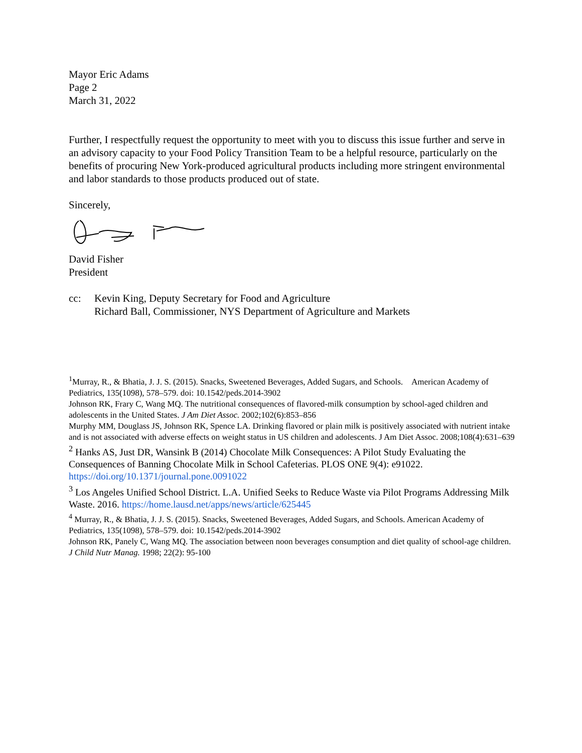Mayor Eric Adams
Page 2
March 31, 2022
Further, I respectfully request the opportunity to meet with you to discuss this issue further and serve in an advisory capacity to your Food Policy Transition Team to be a helpful resource, particularly on the benefits of procuring New York-produced agricultural products including more stringent environmental and labor standards to those products produced out of state.
Sincerely,
David Fisher
President
cc: Kevin King, Deputy Secretary for Food and Agriculture
Richard Ball, Commissioner, NYS Department of Agriculture and Markets
<sup>1</sup> Murray, R., & Bhatia, J. J. S. (2015). Snacks, Sweetened Beverages, Added Sugars, and Schools. American Academy of Pediatrics, 135(1098), 578–579. doi: 10.1542/peds.2014-3902
Johnson RK, Frary C, Wang MQ. The nutritional consequences of flavored-milk consumption by school-aged children and adolescents in the United States. J Am Diet Assoc. 2002;102(6):853–856
Murphy MM, Douglass JS, Johnson RK, Spence LA. Drinking flavored or plain milk is positively associated with nutrient intake and is not associated with adverse effects on weight status in US children and adolescents. J Am Diet Assoc. 2008;108(4):631–639
<sup>2</sup> Hanks AS, Just DR, Wansink B (2014) Chocolate Milk Consequences: A Pilot Study Evaluating the Consequences of Banning Chocolate Milk in School Cafeterias. PLOS ONE 9(4): e91022. https://doi.org/10.1371/journal.pone.0091022
<sup>3</sup> Los Angeles Unified School District. L.A. Unified Seeks to Reduce Waste via Pilot Programs Addressing Milk Waste. 2016. https://home.lausd.net/apps/news/article/625445
<sup>4</sup> Murray, R., & Bhatia, J. J. S. (2015). Snacks, Sweetened Beverages, Added Sugars, and Schools. American Academy of Pediatrics, 135(1098), 578–579. doi: 10.1542/peds.2014-3902
Johnson RK, Panely C, Wang MQ. The association between noon beverages consumption and diet quality of school-age children. J Child Nutr Manag. 1998; 22(2): 95-100